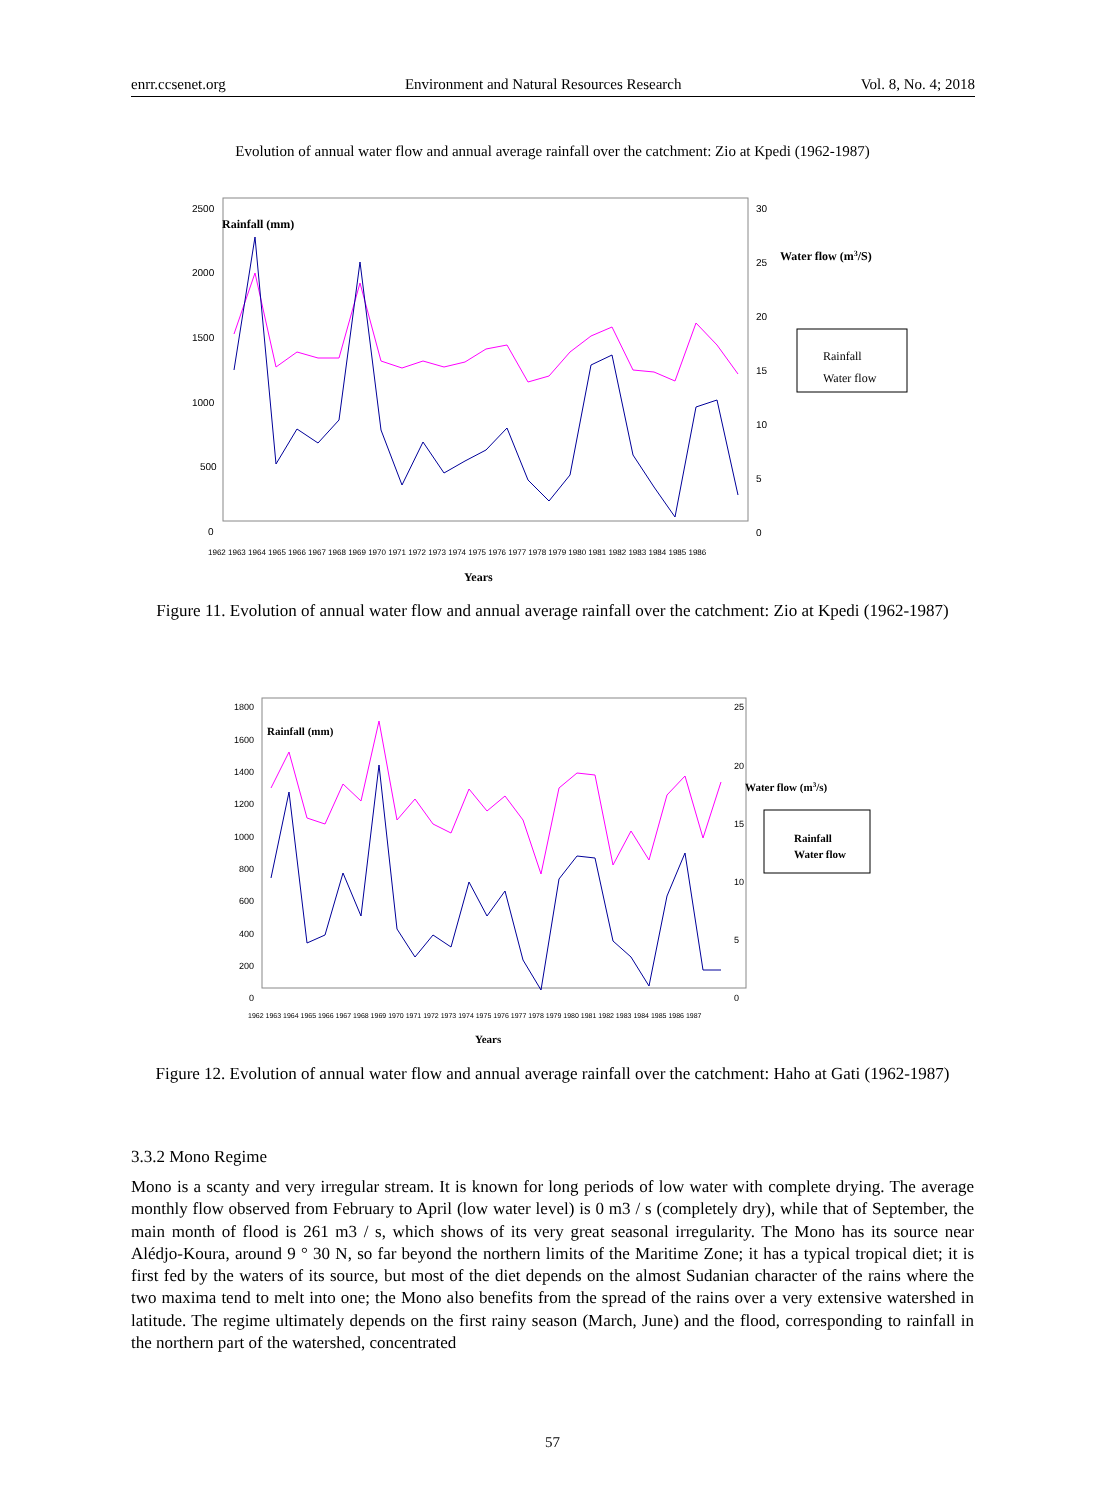enrr.ccsenet.org Environment and Natural Resources Research Vol. 8, No. 4; 2018
Evolution of annual water flow and annual average rainfall over the catchment: Zio at Kpedi (1962-1987)
2500
2000
1500
1000
500
0
30
25
20
15
10
5
0
1962 1963 1964 1965 1966 1967 1968 1969 1970 1971 1972 1973 1974 1975 1976 1977 1978 1979 1980 1981 1982 1983 1984 1985 1986
Rainfall (mm)
Water flow (m3/S)
Years
Rainfall
Water flow
Figure 11. Evolution of annual water flow and annual average rainfall over the catchment: Zio at Kpedi (1962-1987)
1800
1600
1400
1200
1000
800
600
400
200
0
25
20
15
10
5
0
1962 1963 1964 1965 1966 1967 1968 1969 1970 1971 1972 1973 1974 1975 1976 1977 1978 1979 1980 1981 1982 1983 1984 1985 1986 1987
Rainfall (mm)
Water flow (m3/s)
Years
Rainfall
Water flow
Figure 12. Evolution of annual water flow and annual average rainfall over the catchment: Haho at Gati (1962-1987)
3.3.2 Mono Regime
Mono is a scanty and very irregular stream. It is known for long periods of low water with complete drying. The average monthly flow observed from February to April (low water level) is 0 m3 / s (completely dry), while that of September, the main month of flood is 261 m3 / s, which shows of its very great seasonal irregularity. The Mono has its source near Alédjo-Koura, around 9 ° 30 N, so far beyond the northern limits of the Maritime Zone; it has a typical tropical diet; it is first fed by the waters of its source, but most of the diet depends on the almost Sudanian character of the rains where the two maxima tend to melt into one; the Mono also benefits from the spread of the rains over a very extensive watershed in latitude. The regime ultimately depends on the first rainy season (March, June) and the flood, corresponding to rainfall in the northern part of the watershed, concentrated
57